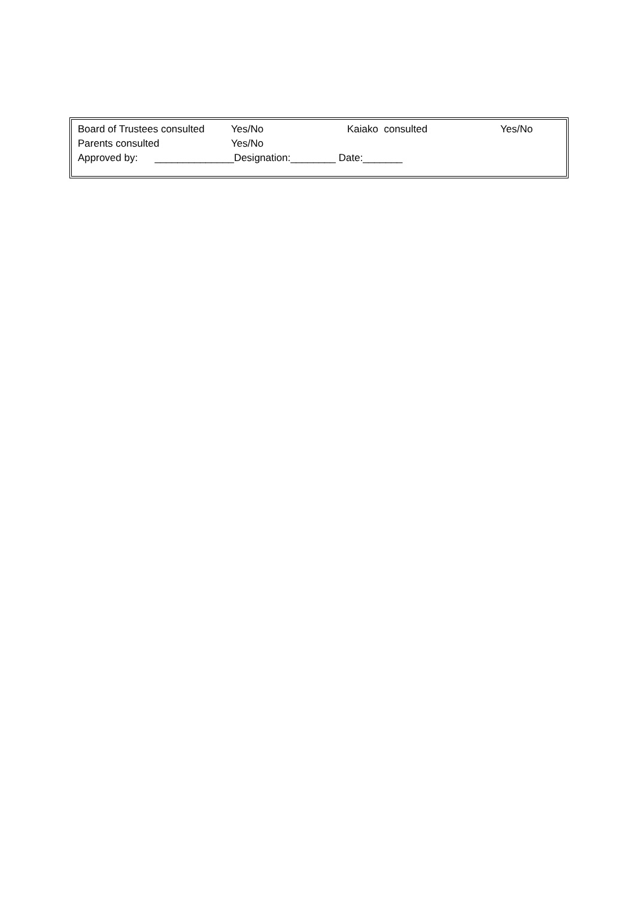Board of Trustees consulted Yes/No Kaiako consulted Yes/No
Parents consulted Yes/No
Approved by: ______________Designation:________ Date:_______